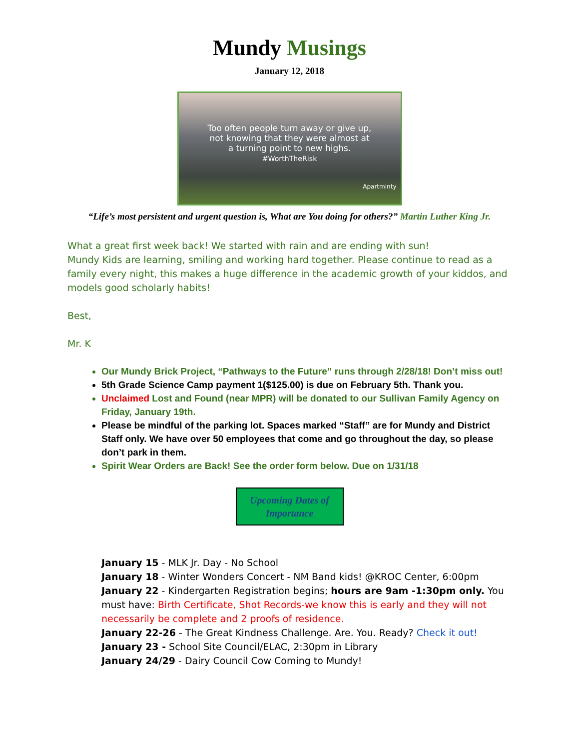Mundy Musings
January 12, 2018
Too often people turn away or give up,
not knowing that they were almost at
a turning point to new highs.
#WorthTheRisk
Apartminty
“Life’s most persistent and urgent question is, What are You doing for others?” Martin Luther King Jr.
What a great first week back! We started with rain and are ending with sun!
Mundy Kids are learning, smiling and working hard together. Please continue to read as a family every night, this makes a huge difference in the academic growth of your kiddos, and models good scholarly habits!
Best,
Mr. K
Our Mundy Brick Project, “Pathways to the Future” runs through 2/28/18! Don’t miss out!
5th Grade Science Camp payment 1($125.00) is due on February 5th. Thank you.
Unclaimed Lost and Found (near MPR) will be donated to our Sullivan Family Agency on Friday, January 19th.
Please be mindful of the parking lot. Spaces marked “Staff” are for Mundy and District Staff only. We have over 50 employees that come and go throughout the day, so please don’t park in them.
Spirit Wear Orders are Back! See the order form below. Due on 1/31/18
Upcoming Dates of Importance
January 15 - MLK Jr. Day - No School
January 18 - Winter Wonders Concert - NM Band kids! @KROC Center, 6:00pm
January 22 - Kindergarten Registration begins; hours are 9am -1:30pm only. You must have: Birth Certificate, Shot Records-we know this is early and they will not necessarily be complete and 2 proofs of residence.
January 22-26 - The Great Kindness Challenge. Are. You. Ready? Check it out!
January 23 - School Site Council/ELAC, 2:30pm in Library
January 24/29 - Dairy Council Cow Coming to Mundy!